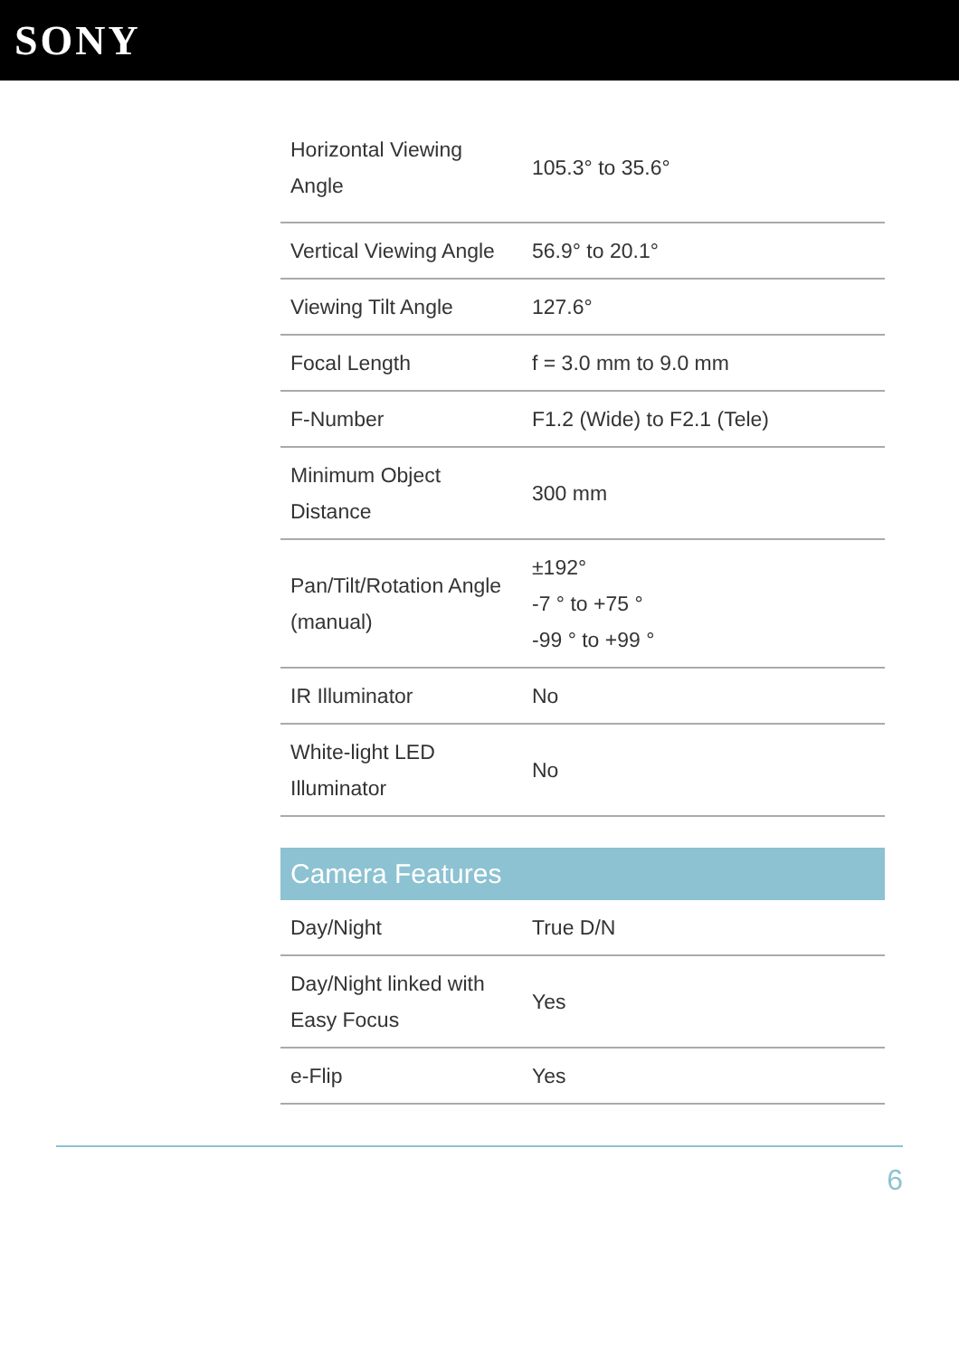SONY
| Horizontal Viewing Angle | 105.3° to 35.6° |
| Vertical Viewing Angle | 56.9° to 20.1° |
| Viewing Tilt Angle | 127.6° |
| Focal Length | f = 3.0 mm to 9.0 mm |
| F-Number | F1.2 (Wide) to F2.1 (Tele) |
| Minimum Object Distance | 300 mm |
| Pan/Tilt/Rotation Angle (manual) | ±192° -7 ° to +75 ° -99 ° to +99 ° |
| IR Illuminator | No |
| White-light LED Illuminator | No |
| Camera Features | |
| --- | --- |
| Day/Night | True D/N |
| Day/Night linked with Easy Focus | Yes |
| e-Flip | Yes |
6